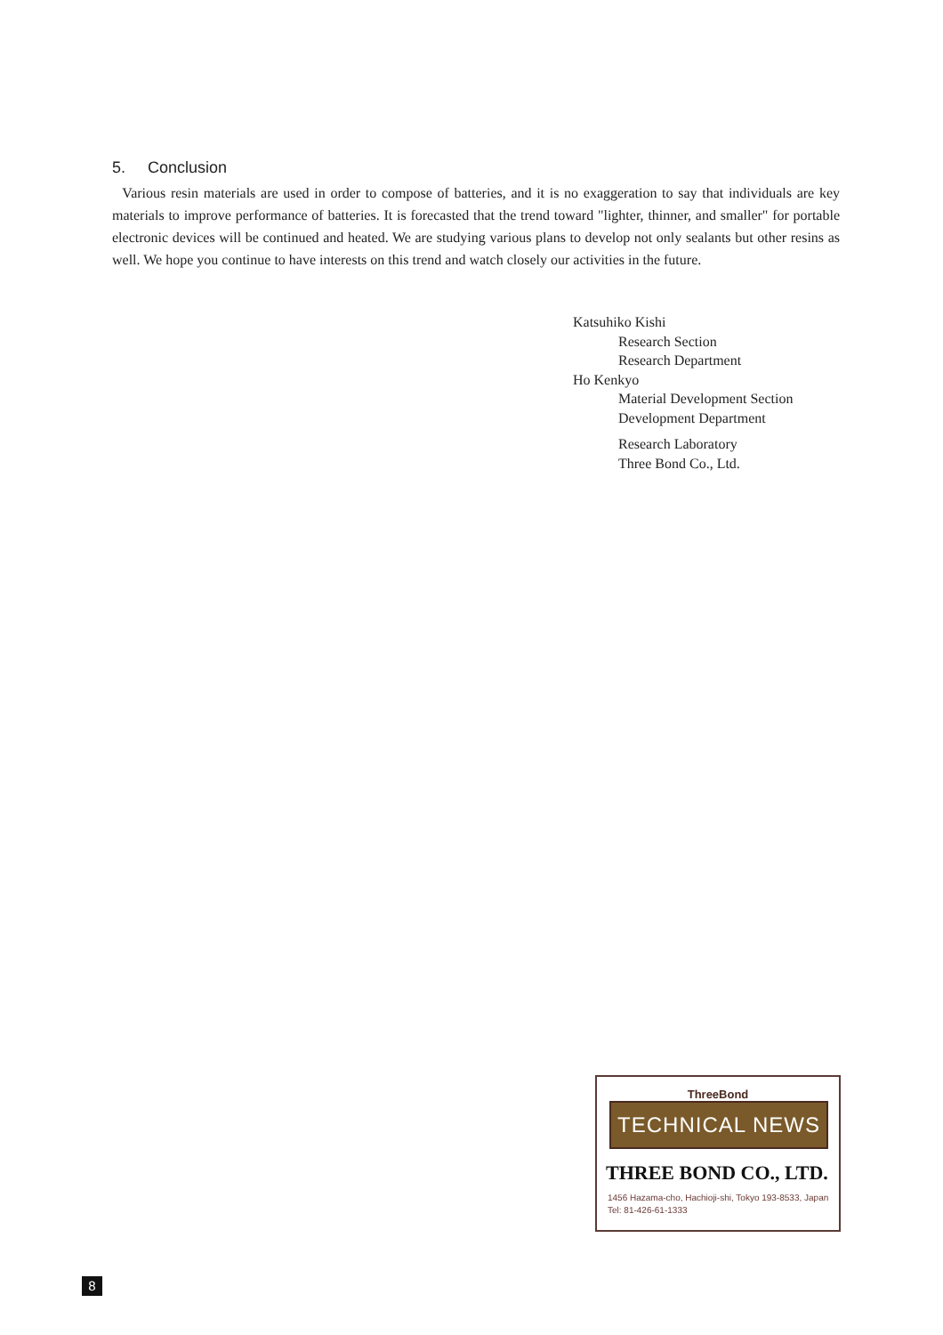5. Conclusion
Various resin materials are used in order to compose of batteries, and it is no exaggeration to say that individuals are key materials to improve performance of batteries. It is forecasted that the trend toward "lighter, thinner, and smaller" for portable electronic devices will be continued and heated. We are studying various plans to develop not only sealants but other resins as well. We hope you continue to have interests on this trend and watch closely our activities in the future.
Katsuhiko Kishi
Research Section
Research Department
Ho Kenkyo
Material Development Section
Development Department
Research Laboratory
Three Bond Co., Ltd.
ThreeBond
TECHNICAL NEWS
THREE BOND CO., LTD.
1456 Hazama-cho, Hachioji-shi, Tokyo 193-8533, Japan
Tel: 81-426-61-1333
8